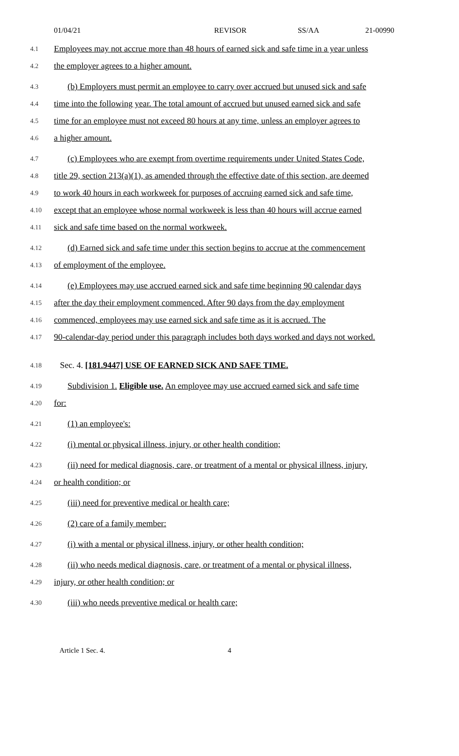01/04/21 REVISOR SS/AA 21-00990
4.1 Employees may not accrue more than 48 hours of earned sick and safe time in a year unless
4.2 the employer agrees to a higher amount.
4.3 (b) Employers must permit an employee to carry over accrued but unused sick and safe
4.4 time into the following year. The total amount of accrued but unused earned sick and safe
4.5 time for an employee must not exceed 80 hours at any time, unless an employer agrees to
4.6 a higher amount.
4.7 (c) Employees who are exempt from overtime requirements under United States Code,
4.8 title 29, section 213(a)(1), as amended through the effective date of this section, are deemed
4.9 to work 40 hours in each workweek for purposes of accruing earned sick and safe time,
4.10 except that an employee whose normal workweek is less than 40 hours will accrue earned
4.11 sick and safe time based on the normal workweek.
4.12 (d) Earned sick and safe time under this section begins to accrue at the commencement
4.13 of employment of the employee.
4.14 (e) Employees may use accrued earned sick and safe time beginning 90 calendar days
4.15 after the day their employment commenced. After 90 days from the day employment
4.16 commenced, employees may use earned sick and safe time as it is accrued. The
4.17 90-calendar-day period under this paragraph includes both days worked and days not worked.
4.18 Sec. 4. [181.9447] USE OF EARNED SICK AND SAFE TIME.
4.19 Subdivision 1. Eligible use. An employee may use accrued earned sick and safe time
4.20 for:
4.21 (1) an employee's:
4.22 (i) mental or physical illness, injury, or other health condition;
4.23 (ii) need for medical diagnosis, care, or treatment of a mental or physical illness, injury,
4.24 or health condition; or
4.25 (iii) need for preventive medical or health care;
4.26 (2) care of a family member:
4.27 (i) with a mental or physical illness, injury, or other health condition;
4.28 (ii) who needs medical diagnosis, care, or treatment of a mental or physical illness,
4.29 injury, or other health condition; or
4.30 (iii) who needs preventive medical or health care;
Article 1 Sec. 4. 4